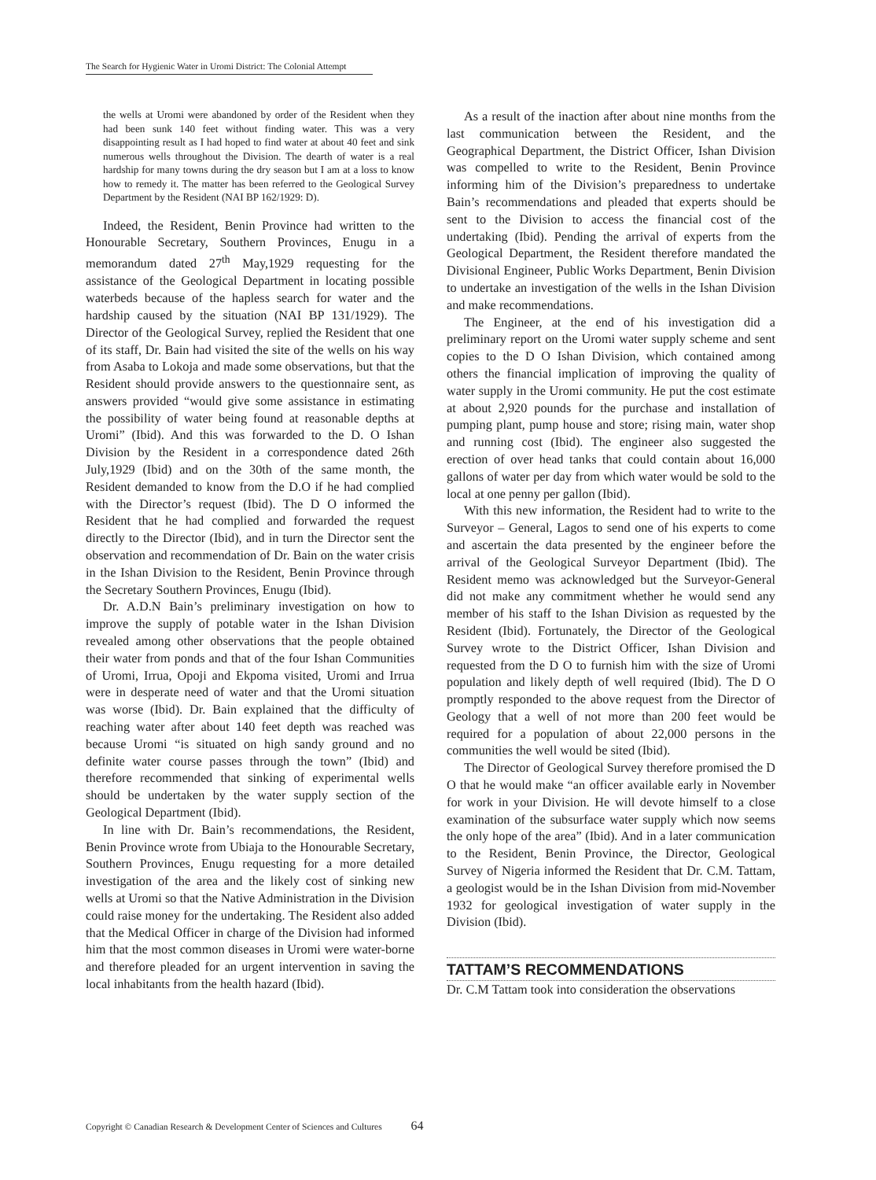The Search for Hygienic Water in Uromi District: The Colonial Attempt
the wells at Uromi were abandoned by order of the Resident when they had been sunk 140 feet without finding water. This was a very disappointing result as I had hoped to find water at about 40 feet and sink numerous wells throughout the Division. The dearth of water is a real hardship for many towns during the dry season but I am at a loss to know how to remedy it. The matter has been referred to the Geological Survey Department by the Resident (NAI BP 162/1929: D).
Indeed, the Resident, Benin Province had written to the Honourable Secretary, Southern Provinces, Enugu in a memorandum dated 27<sup>th</sup> May,1929 requesting for the assistance of the Geological Department in locating possible waterbeds because of the hapless search for water and the hardship caused by the situation (NAI BP 131/1929). The Director of the Geological Survey, replied the Resident that one of its staff, Dr. Bain had visited the site of the wells on his way from Asaba to Lokoja and made some observations, but that the Resident should provide answers to the questionnaire sent, as answers provided “would give some assistance in estimating the possibility of water being found at reasonable depths at Uromi” (Ibid). And this was forwarded to the D. O Ishan Division by the Resident in a correspondence dated 26th July,1929 (Ibid) and on the 30th of the same month, the Resident demanded to know from the D.O if he had complied with the Director’s request (Ibid). The D O informed the Resident that he had complied and forwarded the request directly to the Director (Ibid), and in turn the Director sent the observation and recommendation of Dr. Bain on the water crisis in the Ishan Division to the Resident, Benin Province through the Secretary Southern Provinces, Enugu (Ibid).
Dr. A.D.N Bain’s preliminary investigation on how to improve the supply of potable water in the Ishan Division revealed among other observations that the people obtained their water from ponds and that of the four Ishan Communities of Uromi, Irrua, Opoji and Ekpoma visited, Uromi and Irrua were in desperate need of water and that the Uromi situation was worse (Ibid). Dr. Bain explained that the difficulty of reaching water after about 140 feet depth was reached was because Uromi “is situated on high sandy ground and no definite water course passes through the town” (Ibid) and therefore recommended that sinking of experimental wells should be undertaken by the water supply section of the Geological Department (Ibid).
In line with Dr. Bain’s recommendations, the Resident, Benin Province wrote from Ubiaja to the Honourable Secretary, Southern Provinces, Enugu requesting for a more detailed investigation of the area and the likely cost of sinking new wells at Uromi so that the Native Administration in the Division could raise money for the undertaking. The Resident also added that the Medical Officer in charge of the Division had informed him that the most common diseases in Uromi were water-borne and therefore pleaded for an urgent intervention in saving the local inhabitants from the health hazard (Ibid).
As a result of the inaction after about nine months from the last communication between the Resident, and the Geographical Department, the District Officer, Ishan Division was compelled to write to the Resident, Benin Province informing him of the Division’s preparedness to undertake Bain’s recommendations and pleaded that experts should be sent to the Division to access the financial cost of the undertaking (Ibid). Pending the arrival of experts from the Geological Department, the Resident therefore mandated the Divisional Engineer, Public Works Department, Benin Division to undertake an investigation of the wells in the Ishan Division and make recommendations.
The Engineer, at the end of his investigation did a preliminary report on the Uromi water supply scheme and sent copies to the D O Ishan Division, which contained among others the financial implication of improving the quality of water supply in the Uromi community. He put the cost estimate at about 2,920 pounds for the purchase and installation of pumping plant, pump house and store; rising main, water shop and running cost (Ibid). The engineer also suggested the erection of over head tanks that could contain about 16,000 gallons of water per day from which water would be sold to the local at one penny per gallon (Ibid).
With this new information, the Resident had to write to the Surveyor – General, Lagos to send one of his experts to come and ascertain the data presented by the engineer before the arrival of the Geological Surveyor Department (Ibid). The Resident memo was acknowledged but the Surveyor-General did not make any commitment whether he would send any member of his staff to the Ishan Division as requested by the Resident (Ibid). Fortunately, the Director of the Geological Survey wrote to the District Officer, Ishan Division and requested from the D O to furnish him with the size of Uromi population and likely depth of well required (Ibid). The D O promptly responded to the above request from the Director of Geology that a well of not more than 200 feet would be required for a population of about 22,000 persons in the communities the well would be sited (Ibid).
The Director of Geological Survey therefore promised the D O that he would make “an officer available early in November for work in your Division. He will devote himself to a close examination of the subsurface water supply which now seems the only hope of the area” (Ibid). And in a later communication to the Resident, Benin Province, the Director, Geological Survey of Nigeria informed the Resident that Dr. C.M. Tattam, a geologist would be in the Ishan Division from mid-November 1932 for geological investigation of water supply in the Division (Ibid).
TATTAM’S RECOMMENDATIONS
Dr. C.M Tattam took into consideration the observations
Copyright © Canadian Research & Development Center of Sciences and Cultures 64